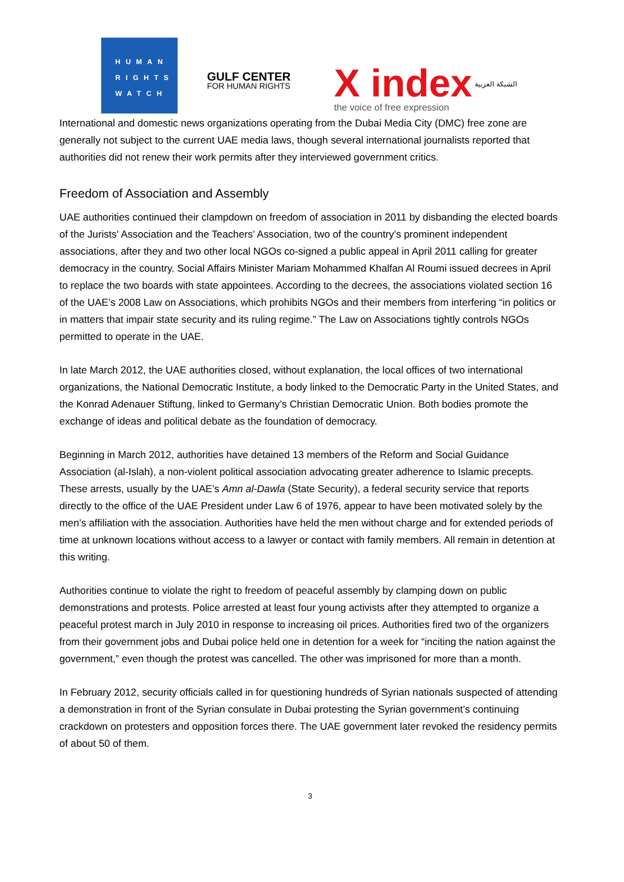HUMAN
RIGHTS
WATCH
GULF CENTER
FOR HUMAN RIGHTS
X index
the voice of free expression
الشبكة العربية
International and domestic news organizations operating from the Dubai Media City (DMC) free zone are generally not subject to the current UAE media laws, though several international journalists reported that authorities did not renew their work permits after they interviewed government critics.
Freedom of Association and Assembly
UAE authorities continued their clampdown on freedom of association in 2011 by disbanding the elected boards of the Jurists' Association and the Teachers’ Association, two of the country’s prominent independent associations, after they and two other local NGOs co-signed a public appeal in April 2011 calling for greater democracy in the country. Social Affairs Minister Mariam Mohammed Khalfan Al Roumi issued decrees in April to replace the two boards with state appointees. According to the decrees, the associations violated section 16 of the UAE’s 2008 Law on Associations, which prohibits NGOs and their members from interfering “in politics or in matters that impair state security and its ruling regime.” The Law on Associations tightly controls NGOs permitted to operate in the UAE.
In late March 2012, the UAE authorities closed, without explanation, the local offices of two international organizations, the National Democratic Institute, a body linked to the Democratic Party in the United States, and the Konrad Adenauer Stiftung, linked to Germany’s Christian Democratic Union. Both bodies promote the exchange of ideas and political debate as the foundation of democracy.
Beginning in March 2012, authorities have detained 13 members of the Reform and Social Guidance Association (al-Islah), a non-violent political association advocating greater adherence to Islamic precepts. These arrests, usually by the UAE’s Amn al-Dawla (State Security), a federal security service that reports directly to the office of the UAE President under Law 6 of 1976, appear to have been motivated solely by the men’s affiliation with the association. Authorities have held the men without charge and for extended periods of time at unknown locations without access to a lawyer or contact with family members. All remain in detention at this writing.
Authorities continue to violate the right to freedom of peaceful assembly by clamping down on public demonstrations and protests. Police arrested at least four young activists after they attempted to organize a peaceful protest march in July 2010 in response to increasing oil prices. Authorities fired two of the organizers from their government jobs and Dubai police held one in detention for a week for “inciting the nation against the government,” even though the protest was cancelled. The other was imprisoned for more than a month.
In February 2012, security officials called in for questioning hundreds of Syrian nationals suspected of attending a demonstration in front of the Syrian consulate in Dubai protesting the Syrian government’s continuing crackdown on protesters and opposition forces there. The UAE government later revoked the residency permits of about 50 of them.
3